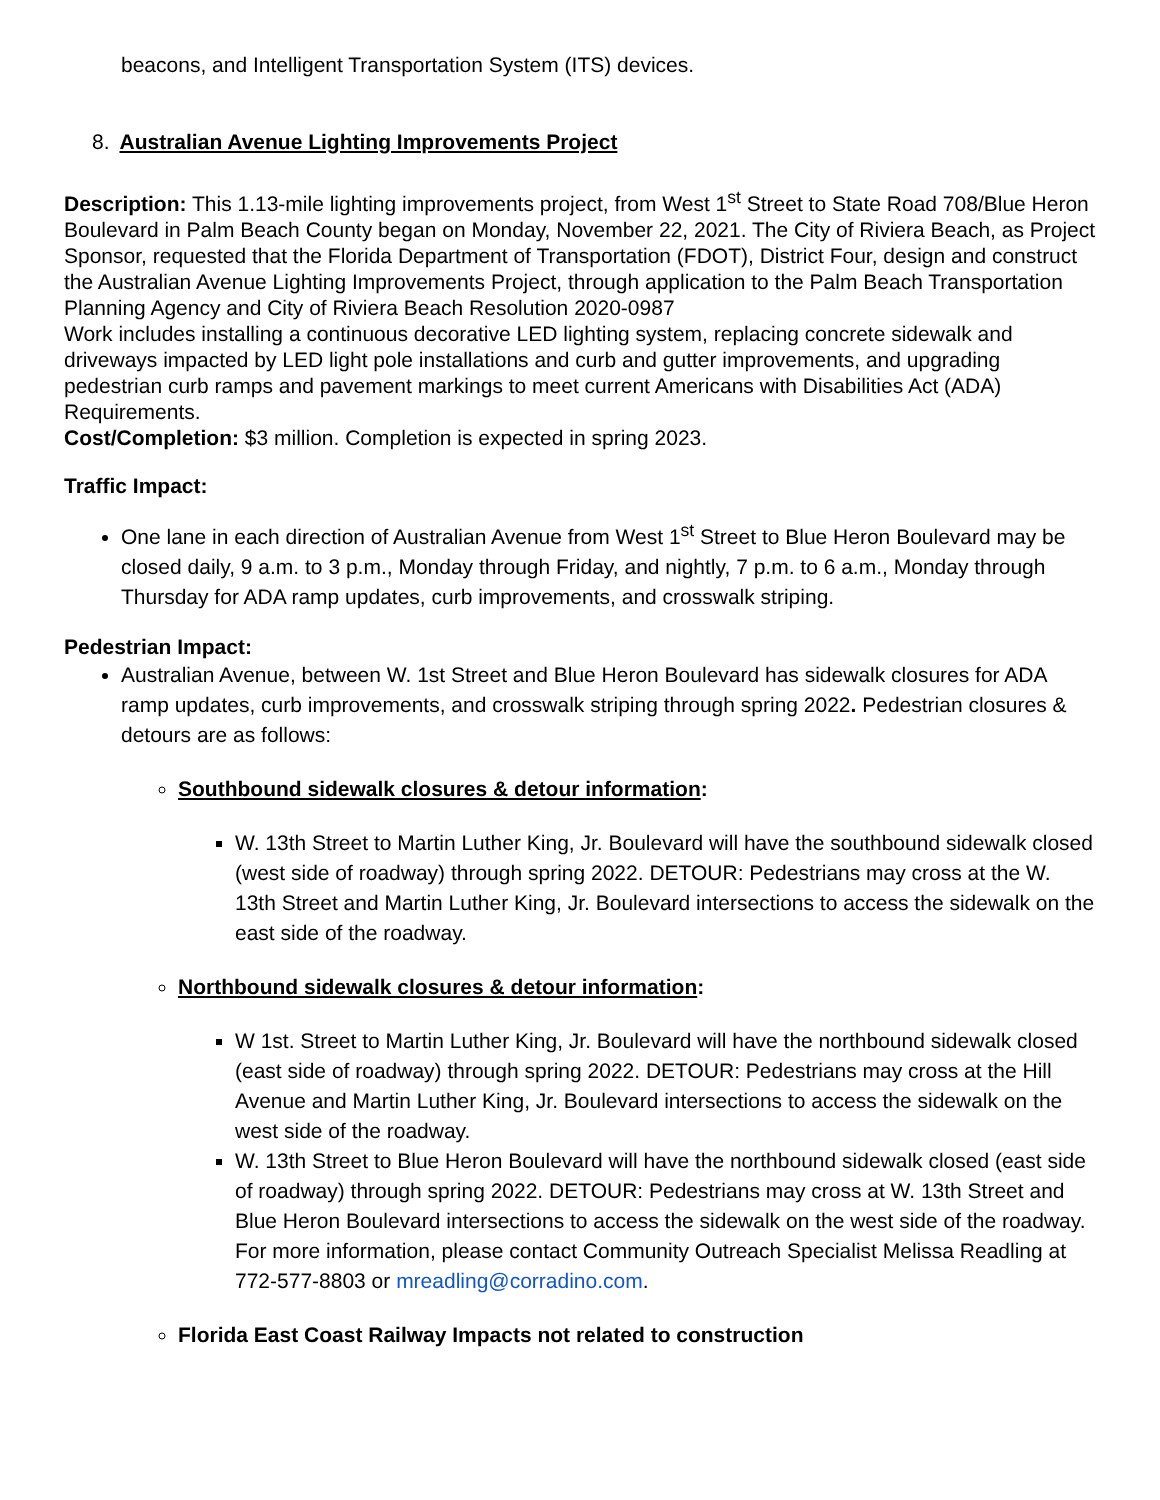beacons, and Intelligent Transportation System (ITS) devices.
8. Australian Avenue Lighting Improvements Project
Description: This 1.13-mile lighting improvements project, from West 1<sup>st</sup> Street to State Road 708/Blue Heron Boulevard in Palm Beach County began on Monday, November 22, 2021. The City of Riviera Beach, as Project Sponsor, requested that the Florida Department of Transportation (FDOT), District Four, design and construct the Australian Avenue Lighting Improvements Project, through application to the Palm Beach Transportation Planning Agency and City of Riviera Beach Resolution 2020-0987
Work includes installing a continuous decorative LED lighting system, replacing concrete sidewalk and driveways impacted by LED light pole installations and curb and gutter improvements, and upgrading pedestrian curb ramps and pavement markings to meet current Americans with Disabilities Act (ADA) Requirements.
Cost/Completion: $3 million. Completion is expected in spring 2023.
Traffic Impact:
One lane in each direction of Australian Avenue from West 1<sup>st</sup> Street to Blue Heron Boulevard may be closed daily, 9 a.m. to 3 p.m., Monday through Friday, and nightly, 7 p.m. to 6 a.m., Monday through Thursday for ADA ramp updates, curb improvements, and crosswalk striping.
Pedestrian Impact:
Australian Avenue, between W. 1st Street and Blue Heron Boulevard has sidewalk closures for ADA ramp updates, curb improvements, and crosswalk striping through spring 2022. Pedestrian closures & detours are as follows:
Southbound sidewalk closures & detour information:
W. 13th Street to Martin Luther King, Jr. Boulevard will have the southbound sidewalk closed (west side of roadway) through spring 2022. DETOUR: Pedestrians may cross at the W. 13th Street and Martin Luther King, Jr. Boulevard intersections to access the sidewalk on the east side of the roadway.
Northbound sidewalk closures & detour information:
W 1st. Street to Martin Luther King, Jr. Boulevard will have the northbound sidewalk closed (east side of roadway) through spring 2022. DETOUR: Pedestrians may cross at the Hill Avenue and Martin Luther King, Jr. Boulevard intersections to access the sidewalk on the west side of the roadway.
W. 13th Street to Blue Heron Boulevard will have the northbound sidewalk closed (east side of roadway) through spring 2022. DETOUR: Pedestrians may cross at W. 13th Street and Blue Heron Boulevard intersections to access the sidewalk on the west side of the roadway. For more information, please contact Community Outreach Specialist Melissa Readling at 772-577-8803 or mreadling@corradino.com.
Florida East Coast Railway Impacts not related to construction